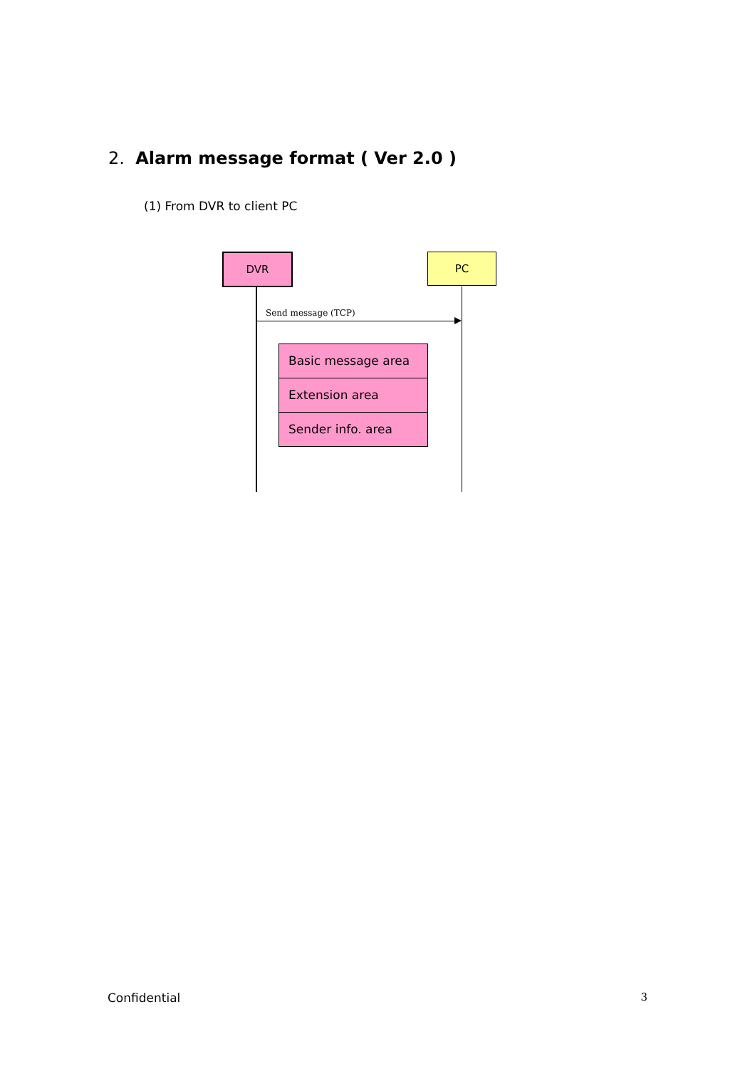2. Alarm message format ( Ver 2.0 )
(1) From DVR to client PC
DVR PC
Send message (TCP)
Basic message area
Extension area
Sender info. area
Confidential 3